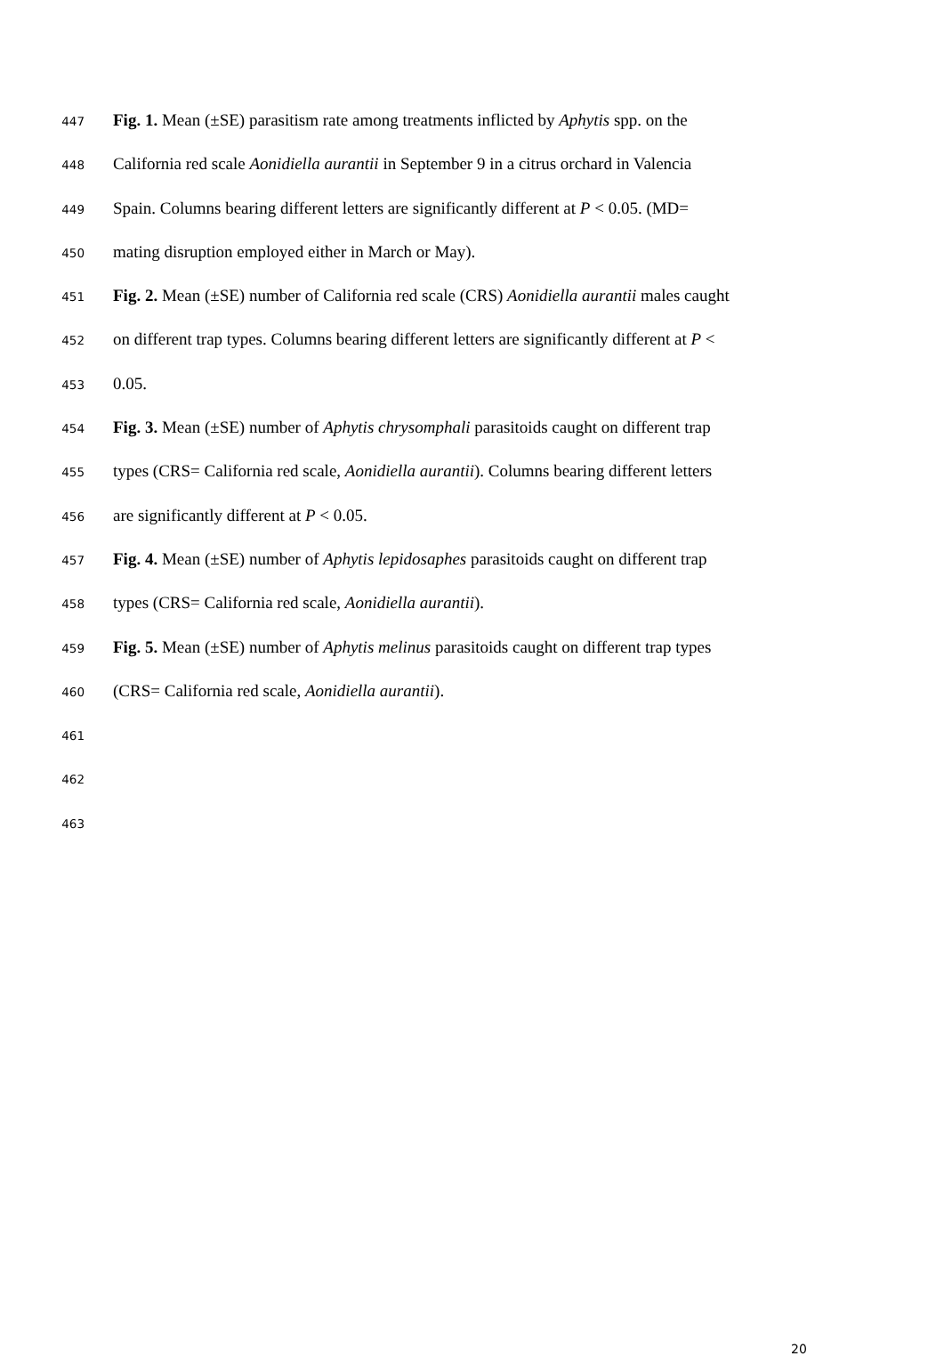447 Fig. 1. Mean (±SE) parasitism rate among treatments inflicted by Aphytis spp. on the
448 California red scale Aonidiella aurantii in September 9 in a citrus orchard in Valencia
449 Spain. Columns bearing different letters are significantly different at P < 0.05. (MD=
450 mating disruption employed either in March or May).
451 Fig. 2. Mean (±SE) number of California red scale (CRS) Aonidiella aurantii males caught
452 on different trap types. Columns bearing different letters are significantly different at P <
453 0.05.
454 Fig. 3. Mean (±SE) number of Aphytis chrysomphali parasitoids caught on different trap
455 types (CRS= California red scale, Aonidiella aurantii). Columns bearing different letters
456 are significantly different at P < 0.05.
457 Fig. 4. Mean (±SE) number of Aphytis lepidosaphes parasitoids caught on different trap
458 types (CRS= California red scale, Aonidiella aurantii).
459 Fig. 5. Mean (±SE) number of Aphytis melinus parasitoids caught on different trap types
460 (CRS= California red scale, Aonidiella aurantii).
461
462
463
20